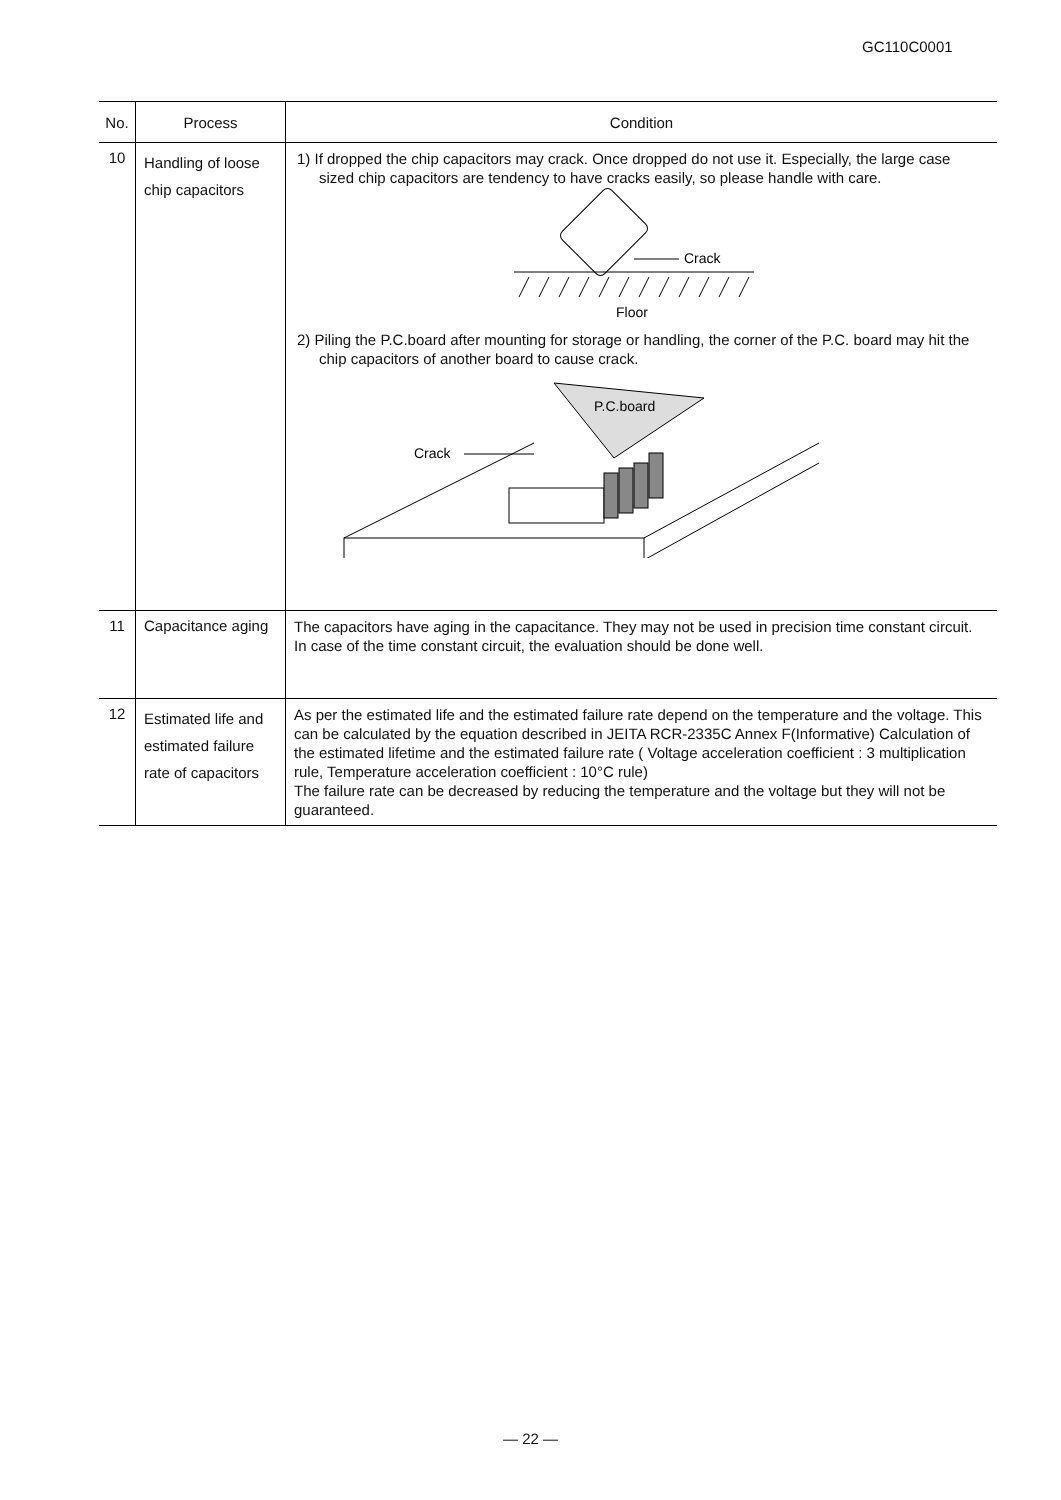GC110C0001
| No. | Process | Condition |
| --- | --- | --- |
| 10 | Handling of loose chip capacitors | 1) If dropped the chip capacitors may crack. Once dropped do not use it. Especially, the large case sized chip capacitors are tendency to have cracks easily, so please handle with care. Crack Floor 2) Piling the P.C.board after mounting for storage or handling, the corner of the P.C. board may hit the chip capacitors of another board to cause crack. P.C.board Crack |
| 11 | Capacitance aging | The capacitors have aging in the capacitance. They may not be used in precision time constant circuit. In case of the time constant circuit, the evaluation should be done well. |
| 12 | Estimated life and estimated failure rate of capacitors | As per the estimated life and the estimated failure rate depend on the temperature and the voltage. This can be calculated by the equation described in JEITA RCR-2335C Annex F(Informative) Calculation of the estimated lifetime and the estimated failure rate ( Voltage acceleration coefficient : 3 multiplication rule, Temperature acceleration coefficient : 10°C rule) The failure rate can be decreased by reducing the temperature and the voltage but they will not be guaranteed. |
— 22 —